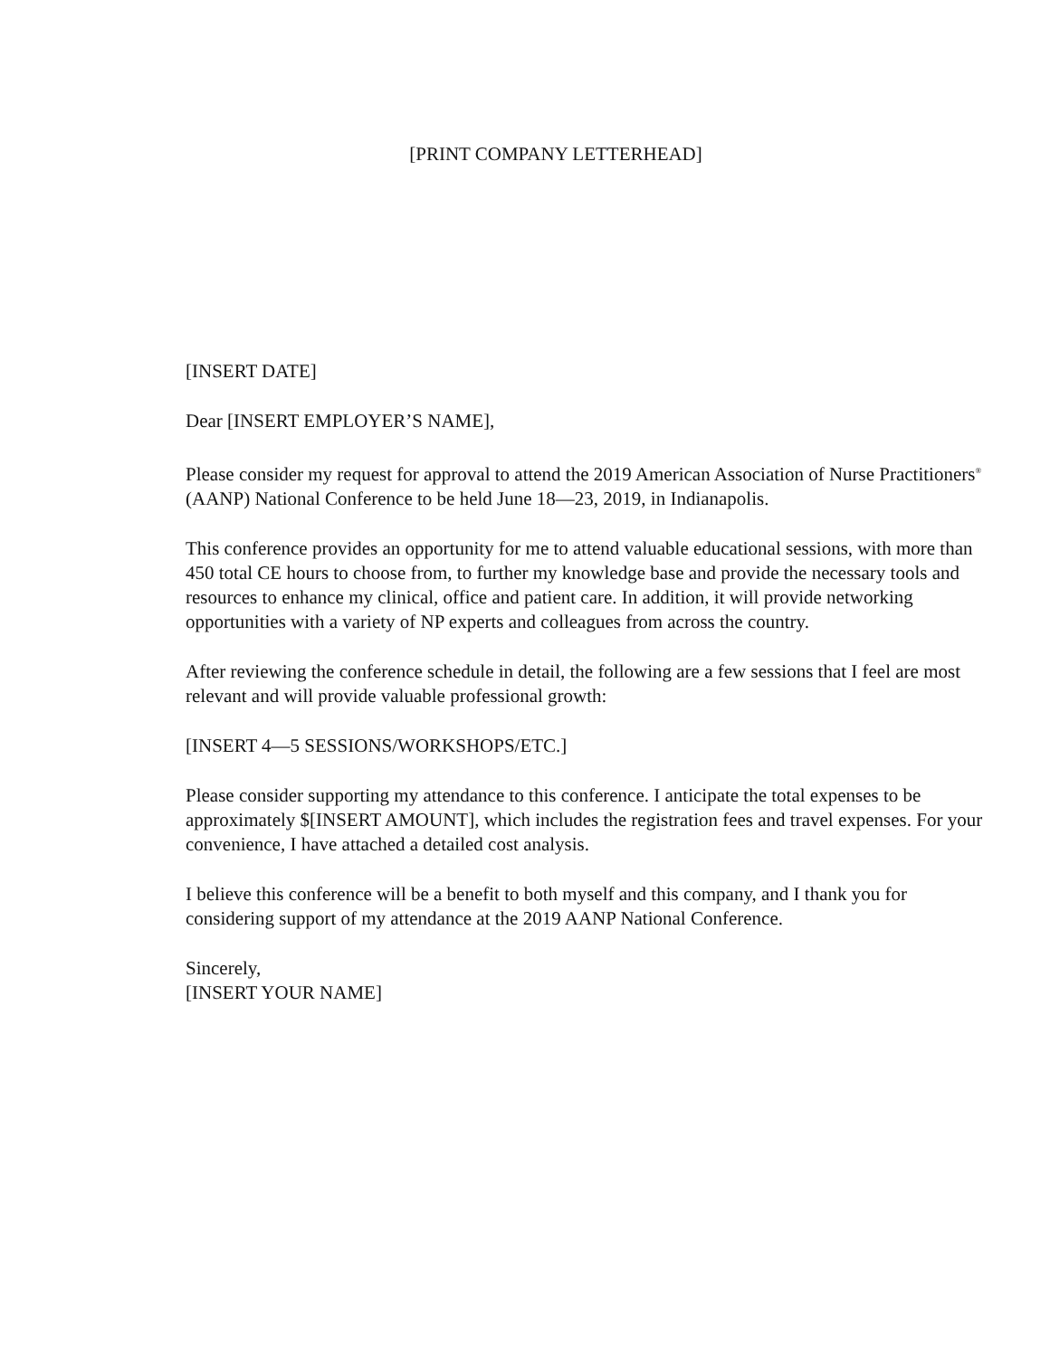[PRINT COMPANY LETTERHEAD]
[INSERT DATE]
Dear [INSERT EMPLOYER’S NAME],
Please consider my request for approval to attend the 2019 American Association of Nurse Practitioners<sup>®</sup> (AANP) National Conference to be held June 18—23, 2019, in Indianapolis.
This conference provides an opportunity for me to attend valuable educational sessions, with more than 450 total CE hours to choose from, to further my knowledge base and provide the necessary tools and resources to enhance my clinical, office and patient care. In addition, it will provide networking opportunities with a variety of NP experts and colleagues from across the country.
After reviewing the conference schedule in detail, the following are a few sessions that I feel are most relevant and will provide valuable professional growth:
[INSERT 4—5 SESSIONS/WORKSHOPS/ETC.]
Please consider supporting my attendance to this conference. I anticipate the total expenses to be approximately $[INSERT AMOUNT], which includes the registration fees and travel expenses. For your convenience, I have attached a detailed cost analysis.
I believe this conference will be a benefit to both myself and this company, and I thank you for considering support of my attendance at the 2019 AANP National Conference.
Sincerely,
[INSERT YOUR NAME]